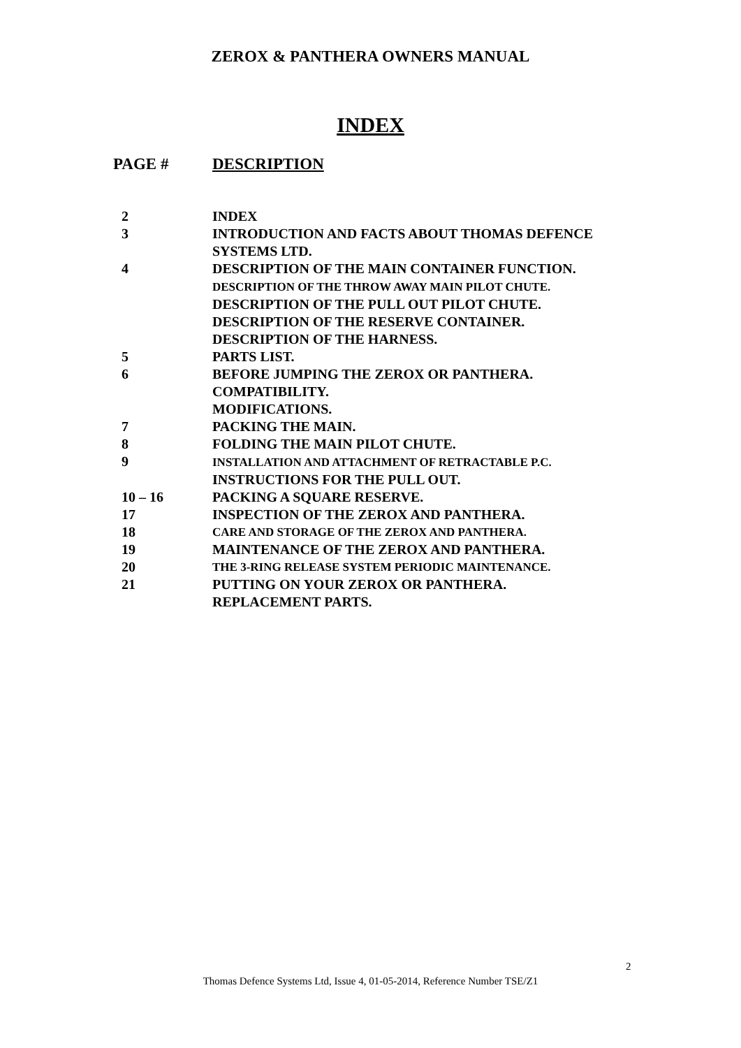ZEROX & PANTHERA OWNERS MANUAL
INDEX
| PAGE # | DESCRIPTION |
| --- | --- |
| 2 | INDEX |
| 3 | INTRODUCTION AND FACTS ABOUT THOMAS DEFENCE SYSTEMS LTD. |
| 4 | DESCRIPTION OF THE MAIN CONTAINER FUNCTION. DESCRIPTION OF THE THROW AWAY MAIN PILOT CHUTE. DESCRIPTION OF THE PULL OUT PILOT CHUTE. DESCRIPTION OF THE RESERVE CONTAINER. DESCRIPTION OF THE HARNESS. |
| 5 | PARTS LIST. |
| 6 | BEFORE JUMPING THE ZEROX OR PANTHERA. COMPATIBILITY. MODIFICATIONS. |
| 7 | PACKING THE MAIN. |
| 8 | FOLDING THE MAIN PILOT CHUTE. |
| 9 | INSTALLATION AND ATTACHMENT OF RETRACTABLE P.C. INSTRUCTIONS FOR THE PULL OUT. |
| 10 – 16 | PACKING A SQUARE RESERVE. |
| 17 | INSPECTION OF THE ZEROX AND PANTHERA. |
| 18 | CARE AND STORAGE OF THE ZEROX AND PANTHERA. |
| 19 | MAINTENANCE OF THE ZEROX AND PANTHERA. |
| 20 | THE 3-RING RELEASE SYSTEM PERIODIC MAINTENANCE. |
| 21 | PUTTING ON YOUR ZEROX OR PANTHERA. REPLACEMENT PARTS. |
2
Thomas Defence Systems Ltd, Issue 4, 01-05-2014, Reference Number TSE/Z1